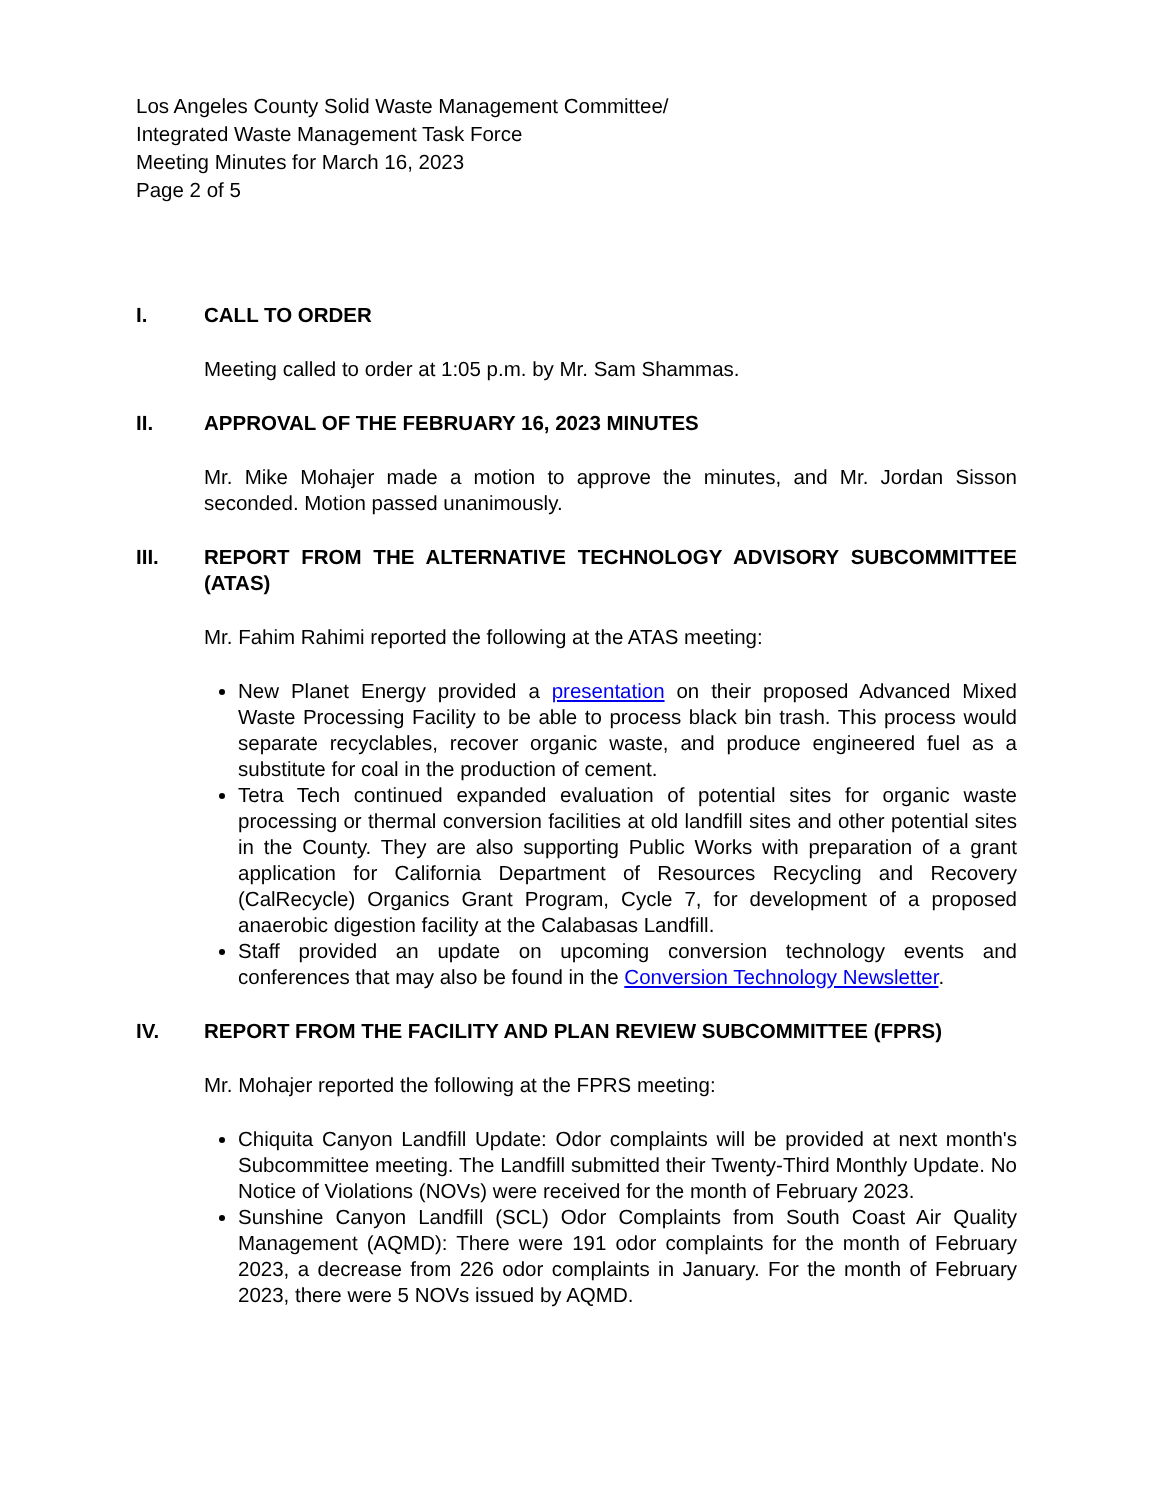Los Angeles County Solid Waste Management Committee/
Integrated Waste Management Task Force
Meeting Minutes for March 16, 2023
Page 2 of 5
I. CALL TO ORDER
Meeting called to order at 1:05 p.m. by Mr. Sam Shammas.
II. APPROVAL OF THE FEBRUARY 16, 2023 MINUTES
Mr. Mike Mohajer made a motion to approve the minutes, and Mr. Jordan Sisson seconded. Motion passed unanimously.
III. REPORT FROM THE ALTERNATIVE TECHNOLOGY ADVISORY SUBCOMMITTEE (ATAS)
Mr. Fahim Rahimi reported the following at the ATAS meeting:
New Planet Energy provided a presentation on their proposed Advanced Mixed Waste Processing Facility to be able to process black bin trash. This process would separate recyclables, recover organic waste, and produce engineered fuel as a substitute for coal in the production of cement.
Tetra Tech continued expanded evaluation of potential sites for organic waste processing or thermal conversion facilities at old landfill sites and other potential sites in the County. They are also supporting Public Works with preparation of a grant application for California Department of Resources Recycling and Recovery (CalRecycle) Organics Grant Program, Cycle 7, for development of a proposed anaerobic digestion facility at the Calabasas Landfill.
Staff provided an update on upcoming conversion technology events and conferences that may also be found in the Conversion Technology Newsletter.
IV. REPORT FROM THE FACILITY AND PLAN REVIEW SUBCOMMITTEE (FPRS)
Mr. Mohajer reported the following at the FPRS meeting:
Chiquita Canyon Landfill Update: Odor complaints will be provided at next month's Subcommittee meeting. The Landfill submitted their Twenty-Third Monthly Update. No Notice of Violations (NOVs) were received for the month of February 2023.
Sunshine Canyon Landfill (SCL) Odor Complaints from South Coast Air Quality Management (AQMD): There were 191 odor complaints for the month of February 2023, a decrease from 226 odor complaints in January. For the month of February 2023, there were 5 NOVs issued by AQMD.